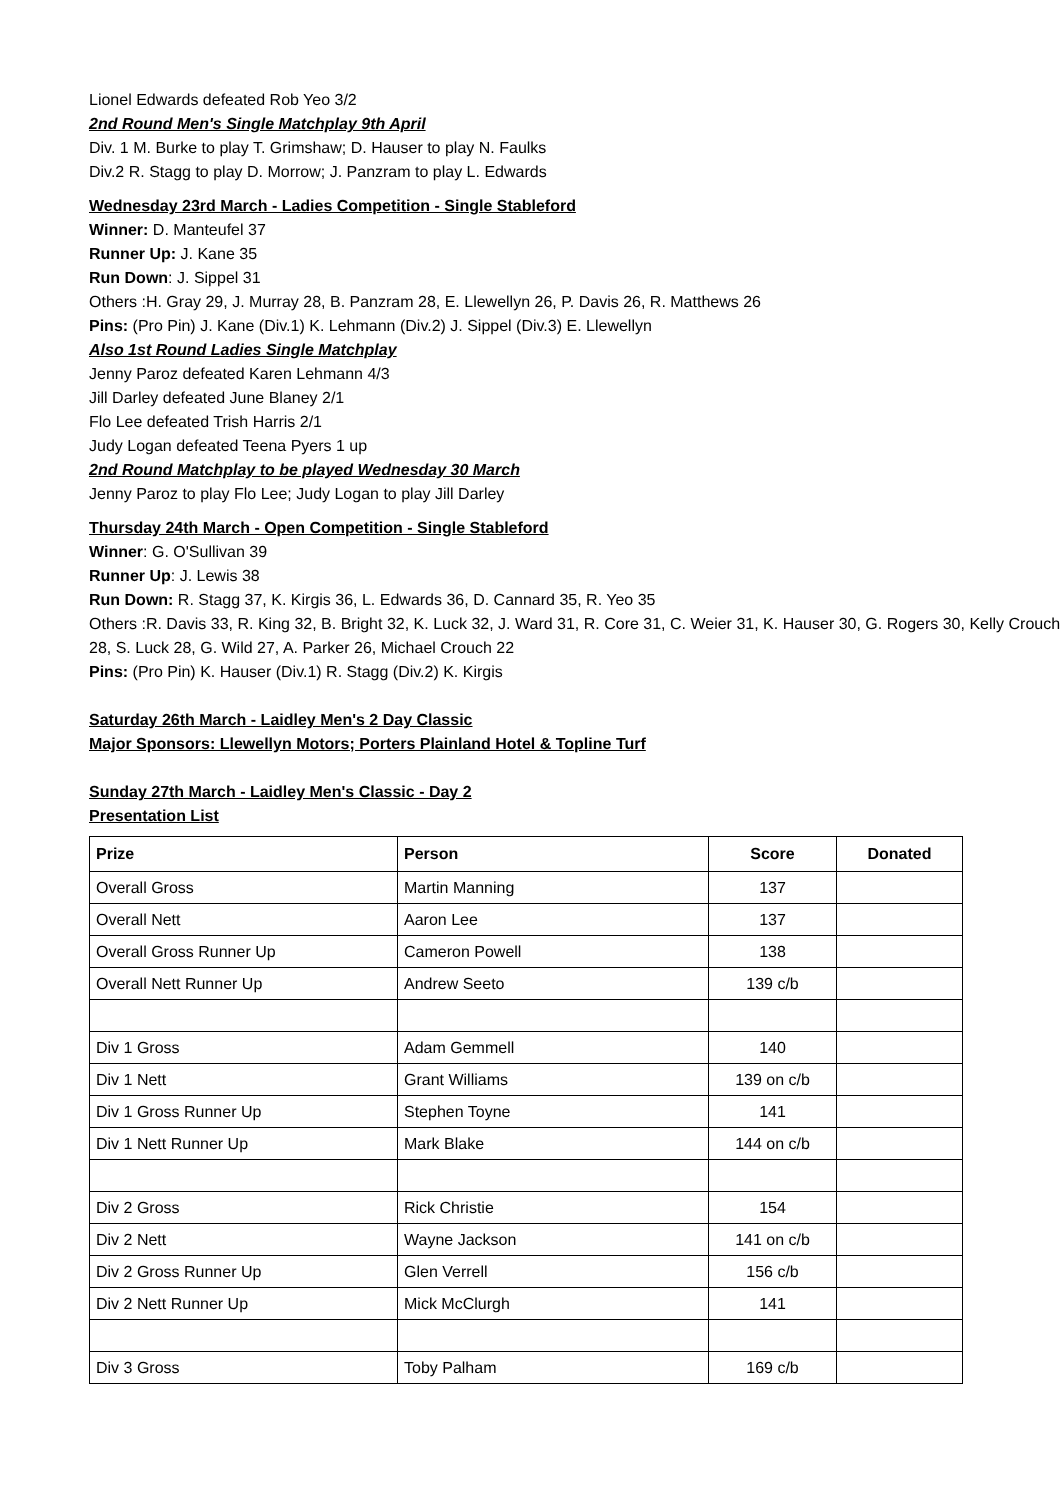Lionel Edwards defeated Rob Yeo 3/2
2nd Round Men's Single Matchplay 9th April
Div. 1 M. Burke to play T. Grimshaw; D. Hauser to play N. Faulks
Div.2 R. Stagg to play D. Morrow; J. Panzram to play L. Edwards
Wednesday 23rd March - Ladies Competition - Single Stableford
Winner: D. Manteufel 37
Runner Up: J. Kane 35
Run Down: J. Sippel 31
Others :H. Gray 29, J. Murray 28, B. Panzram 28, E. Llewellyn 26, P. Davis 26, R. Matthews 26
Pins: (Pro Pin) J. Kane (Div.1) K. Lehmann (Div.2) J. Sippel (Div.3) E. Llewellyn
Also 1st Round Ladies Single Matchplay
Jenny Paroz defeated Karen Lehmann 4/3
Jill Darley defeated June Blaney 2/1
Flo Lee defeated Trish Harris 2/1
Judy Logan defeated Teena Pyers 1 up
2nd Round Matchplay to be played Wednesday 30 March
Jenny Paroz to play Flo Lee; Judy Logan to play Jill Darley
Thursday 24th March - Open Competition - Single Stableford
Winner: G. O'Sullivan 39
Runner Up: J. Lewis 38
Run Down: R. Stagg 37, K. Kirgis 36, L. Edwards 36, D. Cannard 35, R. Yeo 35
Others :R. Davis 33, R. King 32, B. Bright 32, K. Luck 32, J. Ward 31, R. Core 31, C. Weier 31, K. Hauser 30, G. Rogers 30, Kelly Crouch 28, S. Luck 28, G. Wild 27, A. Parker 26, Michael Crouch 22
Pins: (Pro Pin) K. Hauser (Div.1) R. Stagg (Div.2) K. Kirgis
Saturday 26th March - Laidley Men's 2 Day Classic
Major Sponsors: Llewellyn Motors; Porters Plainland Hotel & Topline Turf
Sunday 27th March - Laidley Men's Classic - Day 2
Presentation List
| Prize | Person | Score | Donated |
| --- | --- | --- | --- |
| Overall Gross | Martin Manning | 137 | |
| Overall Nett | Aaron Lee | 137 | |
| Overall Gross Runner Up | Cameron Powell | 138 | |
| Overall Nett Runner Up | Andrew Seeto | 139 c/b | |
| Div 1 Gross | Adam Gemmell | 140 | |
| Div 1 Nett | Grant Williams | 139 on c/b | |
| Div 1 Gross Runner Up | Stephen Toyne | 141 | |
| Div 1 Nett Runner Up | Mark Blake | 144 on c/b | |
| Div 2 Gross | Rick Christie | 154 | |
| Div 2 Nett | Wayne Jackson | 141 on c/b | |
| Div 2 Gross Runner Up | Glen Verrell | 156 c/b | |
| Div 2 Nett Runner Up | Mick McClurgh | 141 | |
| Div 3 Gross | Toby Palham | 169 c/b | |